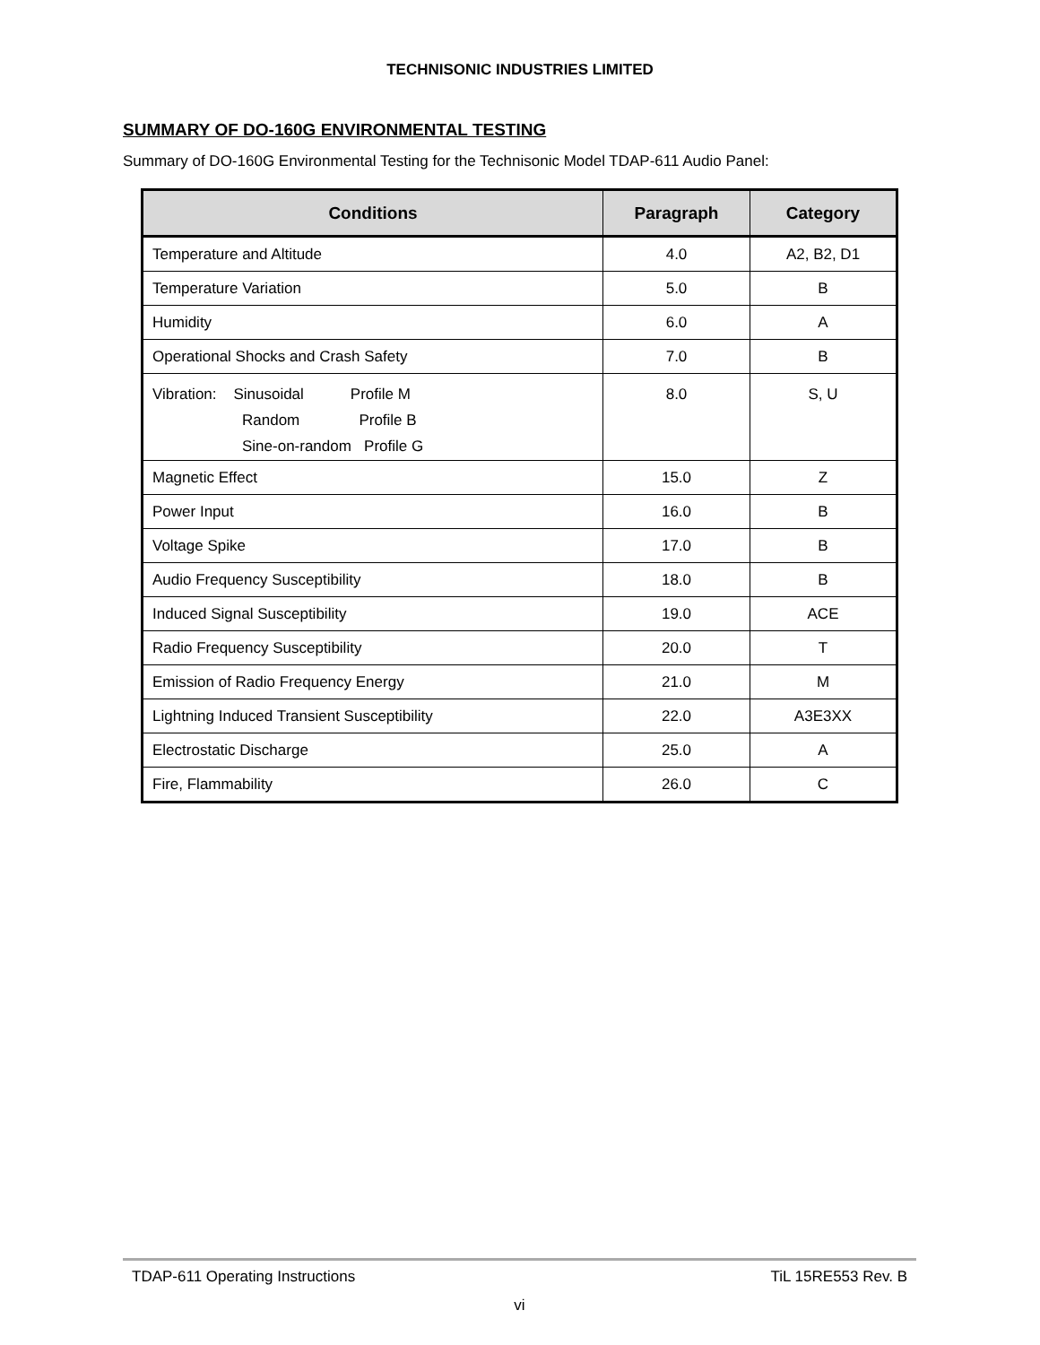TECHNISONIC INDUSTRIES LIMITED
SUMMARY OF DO-160G ENVIRONMENTAL TESTING
Summary of DO-160G Environmental Testing for the Technisonic Model TDAP-611 Audio Panel:
| Conditions | Paragraph | Category |
| --- | --- | --- |
| Temperature and Altitude | 4.0 | A2, B2, D1 |
| Temperature Variation | 5.0 | B |
| Humidity | 6.0 | A |
| Operational Shocks and Crash Safety | 7.0 | B |
| Vibration: Sinusoidal Profile M Random Profile B Sine-on-random Profile G | 8.0 | S, U |
| Magnetic Effect | 15.0 | Z |
| Power Input | 16.0 | B |
| Voltage Spike | 17.0 | B |
| Audio Frequency Susceptibility | 18.0 | B |
| Induced Signal Susceptibility | 19.0 | ACE |
| Radio Frequency Susceptibility | 20.0 | T |
| Emission of Radio Frequency Energy | 21.0 | M |
| Lightning Induced Transient Susceptibility | 22.0 | A3E3XX |
| Electrostatic Discharge | 25.0 | A |
| Fire, Flammability | 26.0 | C |
TDAP-611 Operating Instructions TiL 15RE553 Rev. B
vi